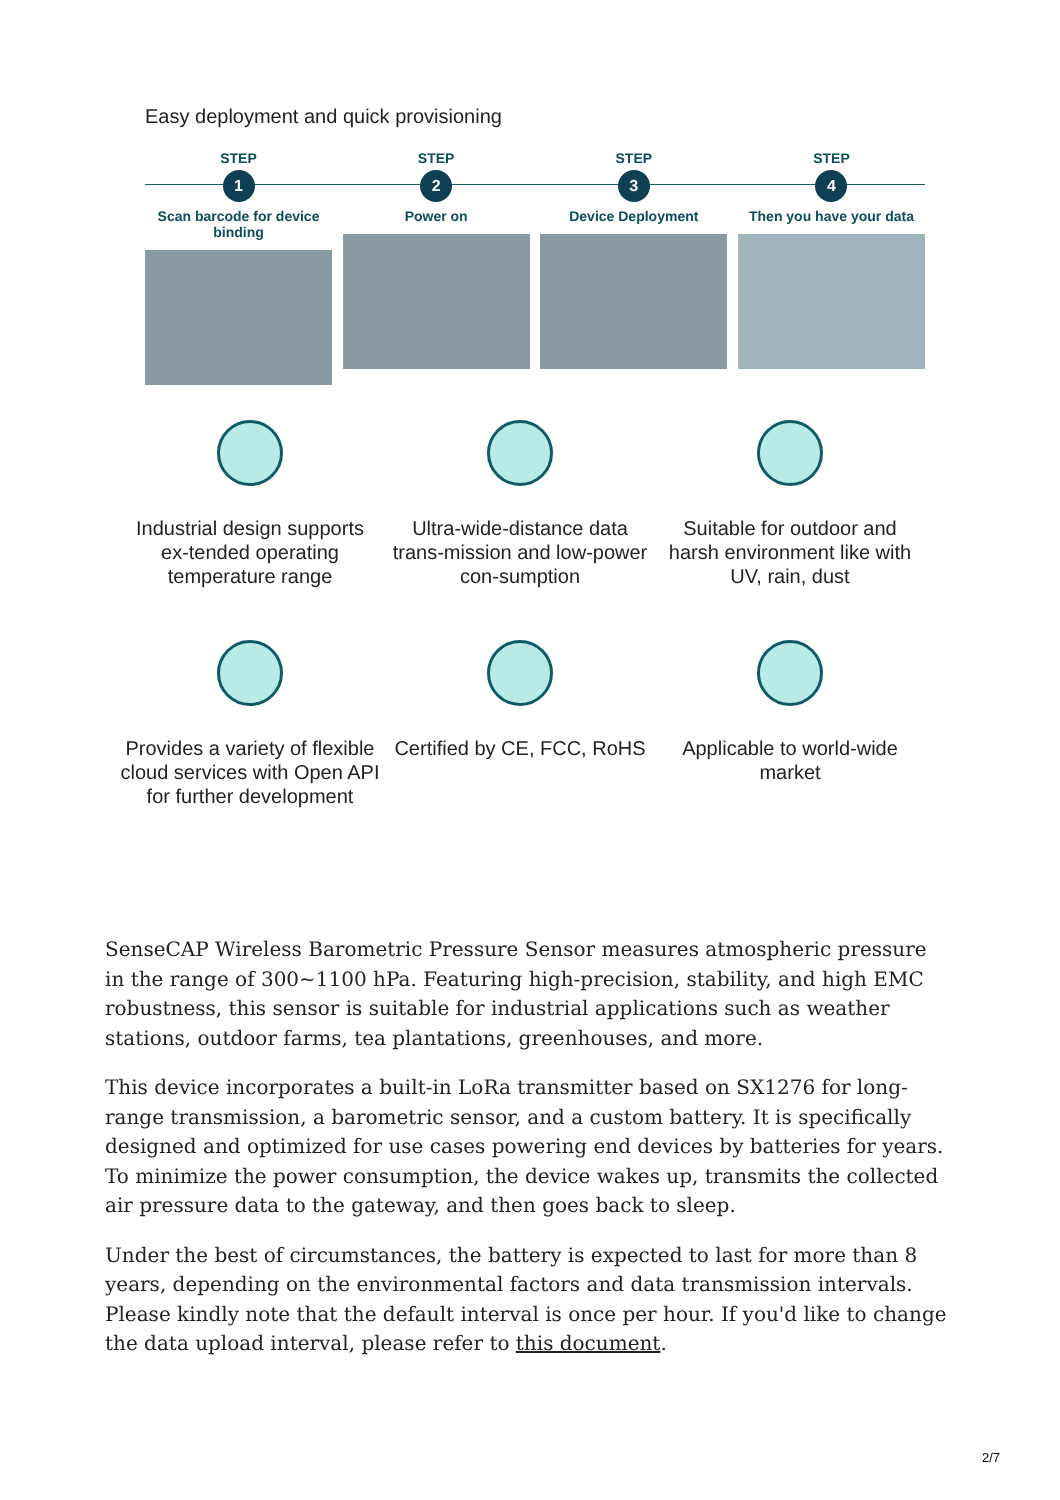Easy deployment and quick provisioning
STEP
1
Scan barcode for device binding
STEP
2
Power on
STEP
3
Device Deployment
STEP
4
Then you have your data
Industrial design supports ex-tended operating temperature range
Ultra-wide-distance data trans-mission and low-power con-sumption
Suitable for outdoor and harsh environment like with UV, rain, dust
Provides a variety of flexible cloud services with Open API for further development
Certified by CE, FCC, RoHS
Applicable to world-wide market
SenseCAP Wireless Barometric Pressure Sensor measures atmospheric pressure in the range of 300~1100 hPa. Featuring high-precision, stability, and high EMC robustness, this sensor is suitable for industrial applications such as weather stations, outdoor farms, tea plantations, greenhouses, and more.
This device incorporates a built-in LoRa transmitter based on SX1276 for long-range transmission, a barometric sensor, and a custom battery. It is specifically designed and optimized for use cases powering end devices by batteries for years. To minimize the power consumption, the device wakes up, transmits the collected air pressure data to the gateway, and then goes back to sleep.
Under the best of circumstances, the battery is expected to last for more than 8 years, depending on the environmental factors and data transmission intervals. Please kindly note that the default interval is once per hour. If you'd like to change the data upload interval, please refer to this document.
2/7